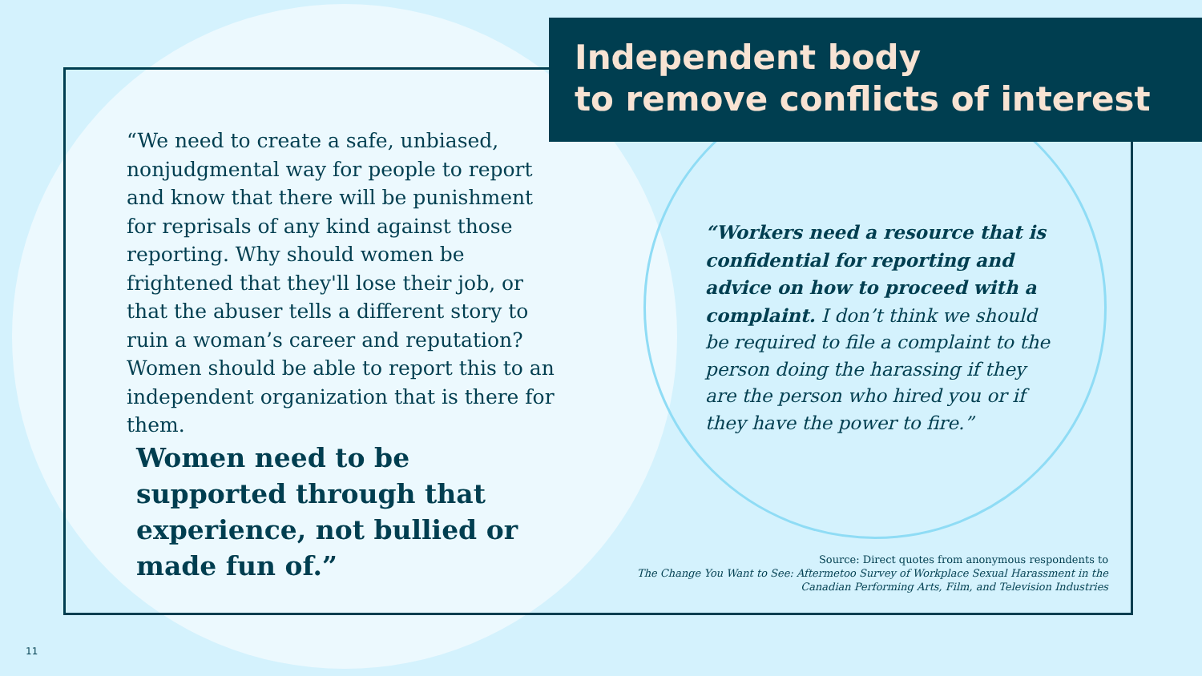Independent body
to remove conflicts of interest
“We need to create a safe, unbiased, nonjudgmental way for people to report and know that there will be punishment for reprisals of any kind against those reporting. Why should women be frightened that they'll lose their job, or that the abuser tells a different story to ruin a woman’s career and reputation? Women should be able to report this to an independent organization that is there for them.
Women need to be supported through that experience, not bullied or made fun of.”
“Workers need a resource that is confidential for reporting and advice on how to proceed with a complaint. I don’t think we should be required to file a complaint to the person doing the harassing if they are the person who hired you or if they have the power to fire.”
Source: Direct quotes from anonymous respondents to
The Change You Want to See: Aftermetoo Survey of Workplace Sexual Harassment in the Canadian Performing Arts, Film, and Television Industries
11